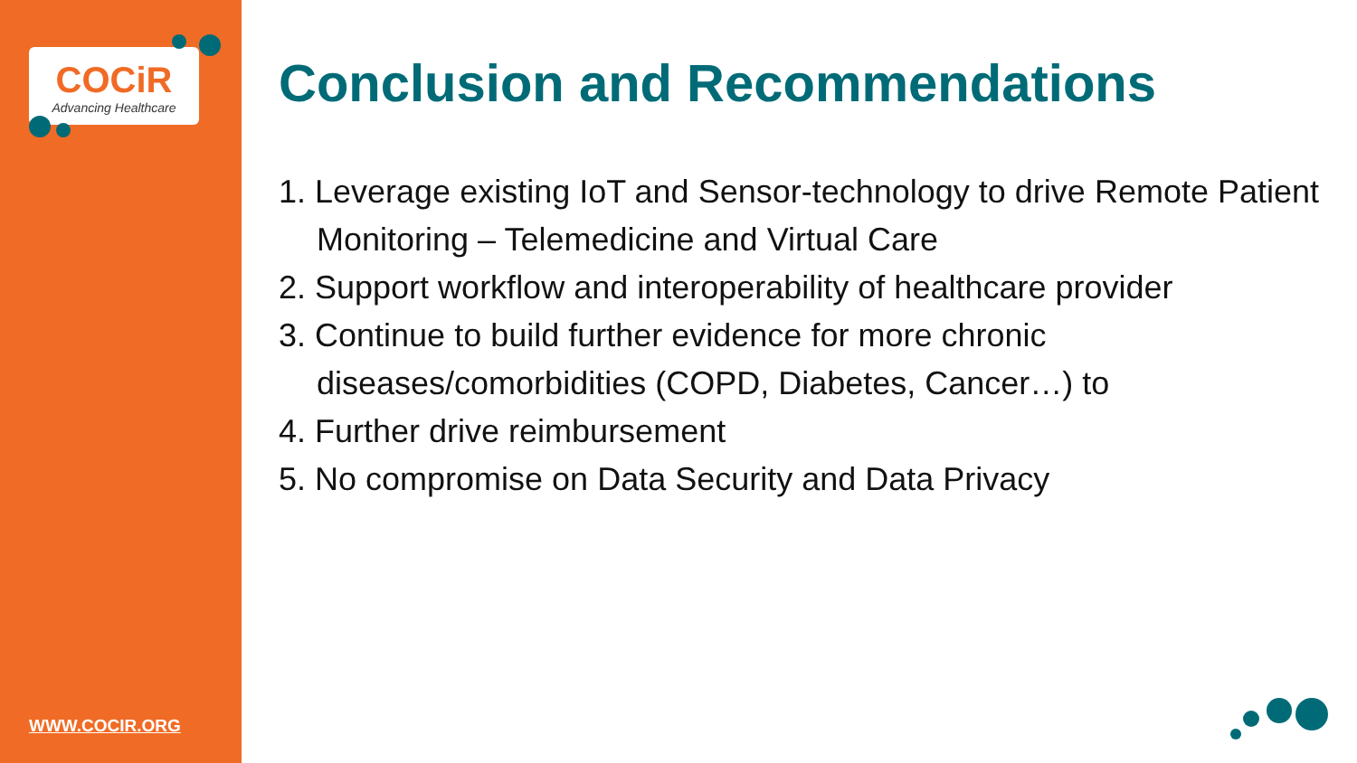COCiR
Advancing Healthcare
WWW.COCIR.ORG
Conclusion and Recommendations
1. Leverage existing IoT and Sensor-technology to drive Remote Patient Monitoring – Telemedicine and Virtual Care
2. Support workflow and interoperability of healthcare provider
3. Continue to build further evidence for more chronic diseases/comorbidities (COPD, Diabetes, Cancer…) to
4. Further drive reimbursement
5. No compromise on Data Security and Data Privacy